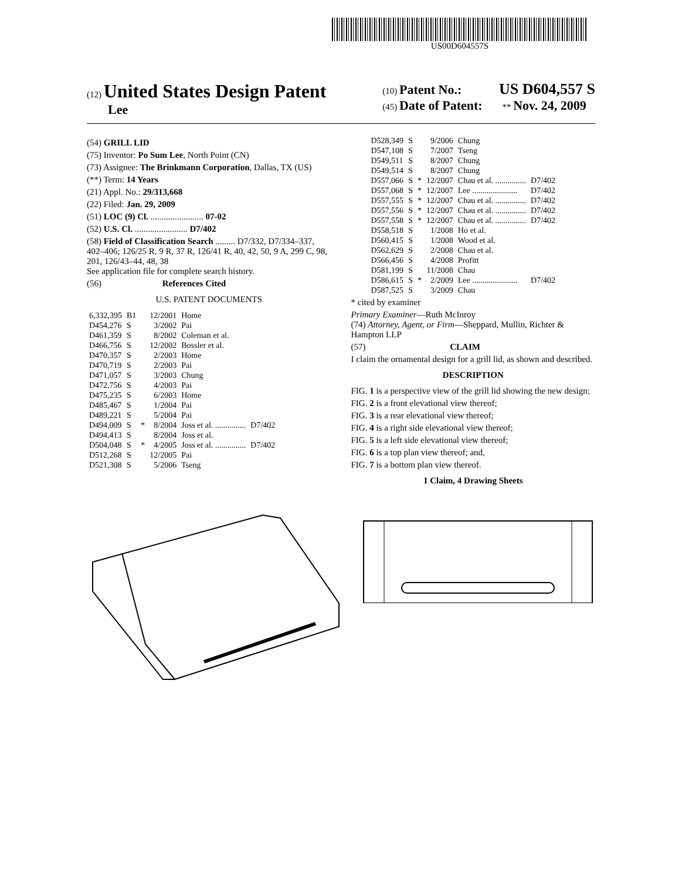US00D604557S
(12) United States Design Patent
Lee
(10) Patent No.: US D604,557 S
(45) Date of Patent: ** Nov. 24, 2009
(54) GRILL LID
(75) Inventor: Po Sum Lee, North Point (CN)
(73) Assignee: The Brinkmann Corporation, Dallas, TX (US)
(**) Term: 14 Years
(21) Appl. No.: 29/313,668
(22) Filed: Jan. 29, 2009
(51) LOC (9) Cl. ........................ 07-02
(52) U.S. Cl. ........................ D7/402
(58) Field of Classification Search ......... D7/332, D7/334–337, 402–406; 126/25 R, 9 R, 37 R, 126/41 R, 40, 42, 50, 9 A, 299 C, 98, 201, 126/43–44, 48, 38
See application file for complete search history.
(56) References Cited
U.S. PATENT DOCUMENTS
| 6,332,395 | B1 | | 12/2001 | Home | |
| D454,276 | S | | 3/2002 | Pai | |
| D461,359 | S | | 8/2002 | Coleman et al. | |
| D466,756 | S | | 12/2002 | Bossler et al. | |
| D470,357 | S | | 2/2003 | Home | |
| D470,719 | S | | 2/2003 | Pai | |
| D471,057 | S | | 3/2003 | Chung | |
| D472,756 | S | | 4/2003 | Pai | |
| D475,235 | S | | 6/2003 | Home | |
| D485,467 | S | | 1/2004 | Pai | |
| D489,221 | S | | 5/2004 | Pai | |
| D494,009 | S | * | 8/2004 | Joss et al. ............... | D7/402 |
| D494,413 | S | | 8/2004 | Joss et al. | |
| D504,048 | S | * | 4/2005 | Joss et al. ............... | D7/402 |
| D512,268 | S | | 12/2005 | Pai | |
| D521,308 | S | | 5/2006 | Tseng | |
| D528,349 | S | | 9/2006 | Chung | |
| D547,108 | S | | 7/2007 | Tseng | |
| D549,511 | S | | 8/2007 | Chung | |
| D549,514 | S | | 8/2007 | Chung | |
| D557,066 | S | * | 12/2007 | Chau et al. ............... | D7/402 |
| D557,068 | S | * | 12/2007 | Lee ...................... | D7/402 |
| D557,555 | S | * | 12/2007 | Chau et al. ............... | D7/402 |
| D557,556 | S | * | 12/2007 | Chau et al. ............... | D7/402 |
| D557,558 | S | * | 12/2007 | Chau et al. ............... | D7/402 |
| D558,518 | S | | 1/2008 | Ho et al. | |
| D560,415 | S | | 1/2008 | Wood et al. | |
| D562,629 | S | | 2/2008 | Chau et al. | |
| D566,456 | S | | 4/2008 | Profitt | |
| D581,199 | S | | 11/2008 | Chau | |
| D586,615 | S | * | 2/2009 | Lee ...................... | D7/402 |
| D587,525 | S | | 3/2009 | Chau | |
* cited by examiner
Primary Examiner—Ruth McInroy
(74) Attorney, Agent, or Firm—Sheppard, Mullin, Richter & Hampton LLP
(57) CLAIM
I claim the ornamental design for a grill lid, as shown and described.
DESCRIPTION
FIG. 1 is a perspective view of the grill lid showing the new design;
FIG. 2 is a front elevational view thereof;
FIG. 3 is a rear elevational view thereof;
FIG. 4 is a right side elevational view thereof;
FIG. 5 is a left side elevational view thereof;
FIG. 6 is a top plan view thereof; and,
FIG. 7 is a bottom plan view thereof.
1 Claim, 4 Drawing Sheets